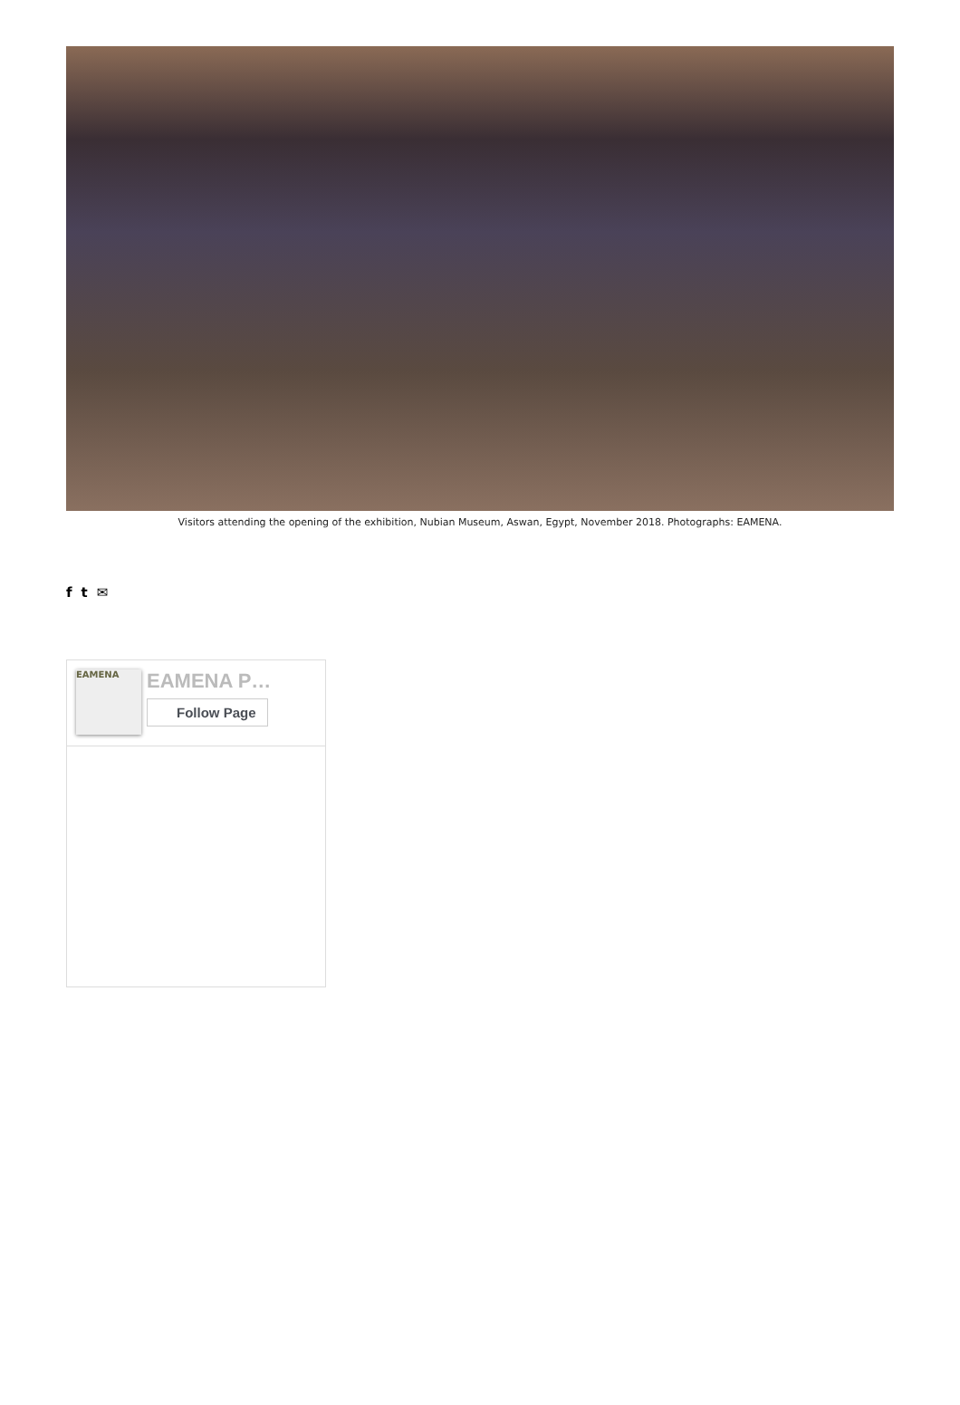Visitors attending the opening of the exhibition, Nubian Museum, Aswan, Egypt, November 2018. Photographs: EAMENA.
f t ✉
EAMENA
EAMENA P…
Follow Page